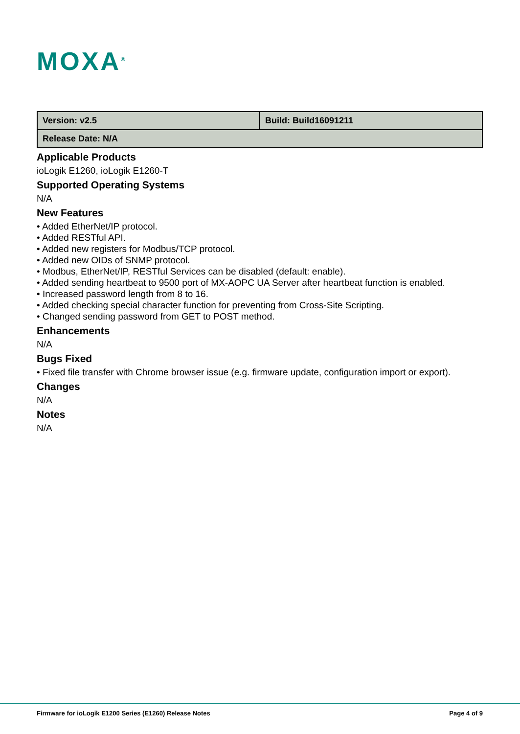MOXA<sup>®</sup>
| Version: v2.5 | Build: Build16091211 |
| Release Date: N/A | |
Applicable Products
ioLogik E1260, ioLogik E1260-T
Supported Operating Systems
N/A
New Features
• Added EtherNet/IP protocol.
• Added RESTful API.
• Added new registers for Modbus/TCP protocol.
• Added new OIDs of SNMP protocol.
• Modbus, EtherNet/IP, RESTful Services can be disabled (default: enable).
• Added sending heartbeat to 9500 port of MX-AOPC UA Server after heartbeat function is enabled.
• Increased password length from 8 to 16.
• Added checking special character function for preventing from Cross-Site Scripting.
• Changed sending password from GET to POST method.
Enhancements
N/A
Bugs Fixed
• Fixed file transfer with Chrome browser issue (e.g. firmware update, configuration import or export).
Changes
N/A
Notes
N/A
Firmware for ioLogik E1200 Series (E1260) Release Notes Page 4 of 9